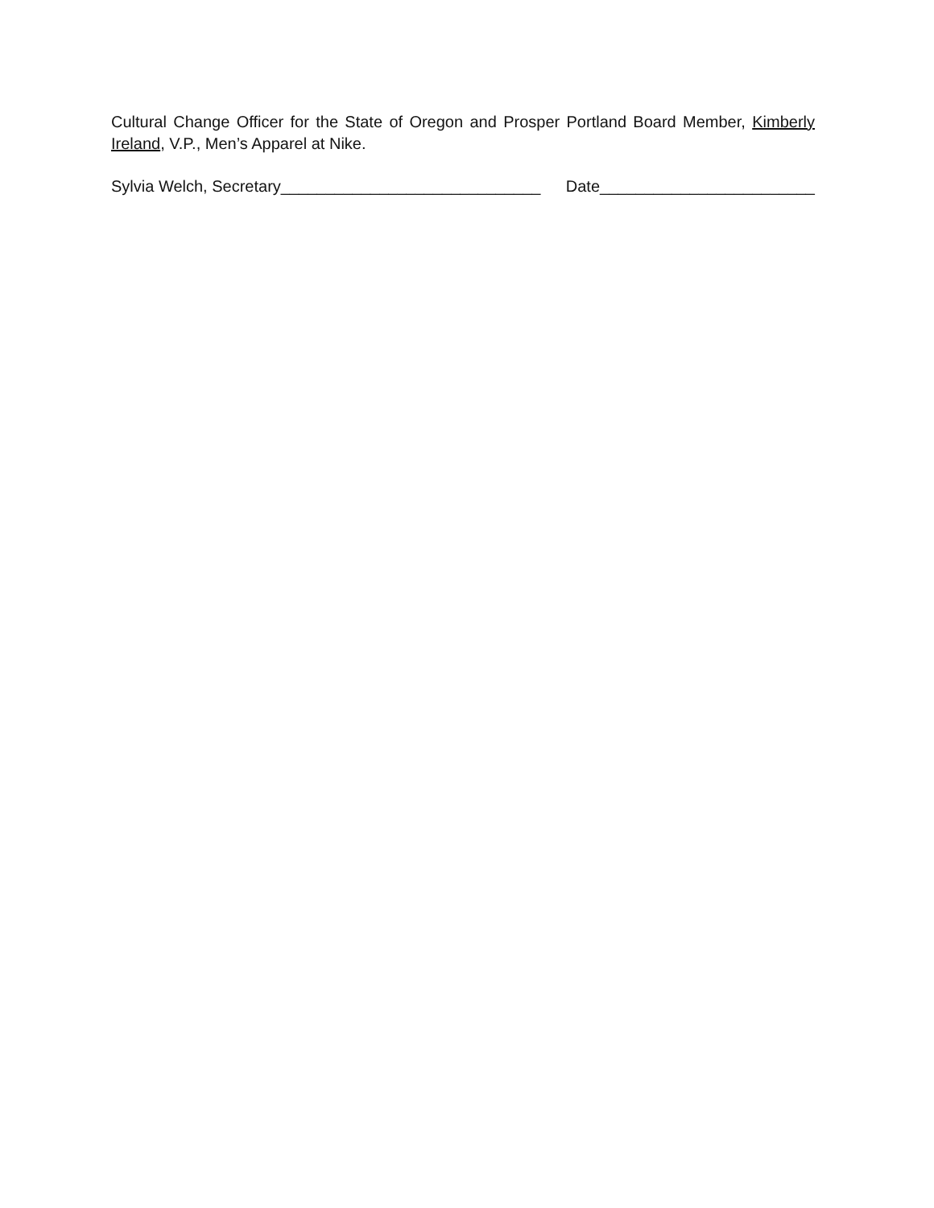Cultural Change Officer for the State of Oregon and Prosper Portland Board Member, Kimberly Ireland, V.P., Men’s Apparel at Nike.
Sylvia Welch, Secretary_____________________________ Date________________________